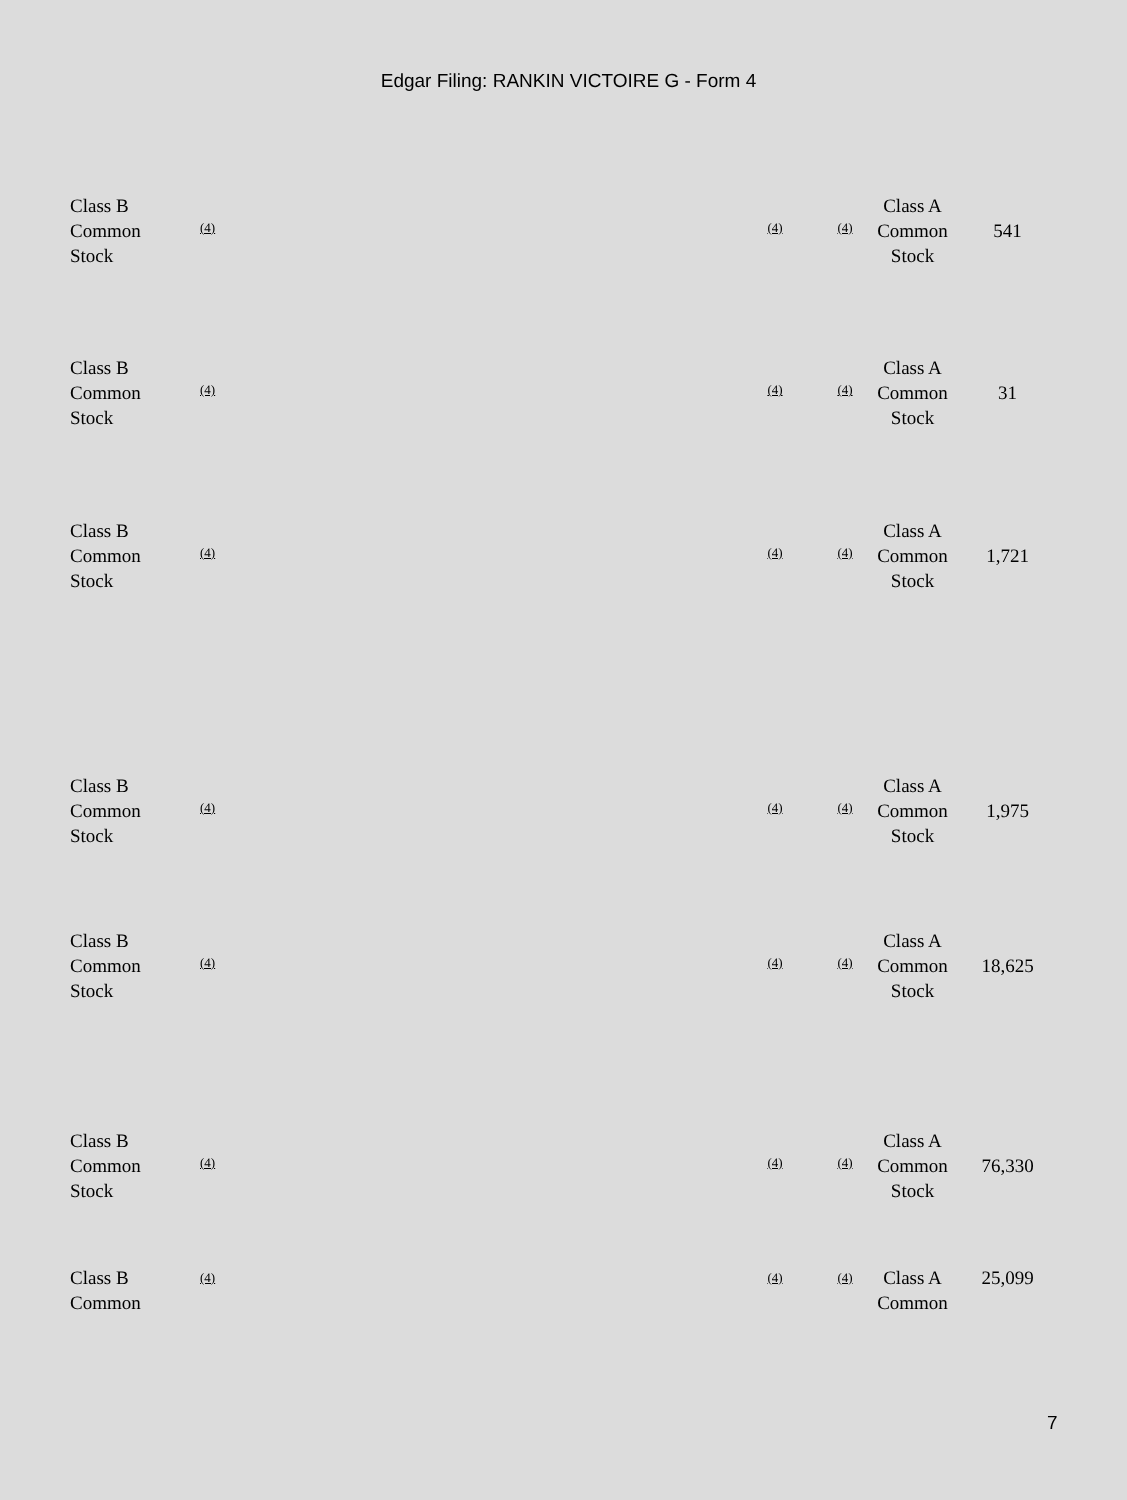Edgar Filing: RANKIN VICTOIRE G - Form 4
| Class B Common Stock | <sup>(4)</sup> | <sup>(4)</sup> | <sup>(4)</sup> | Class A Common Stock | 541 |
| Class B Common Stock | <sup>(4)</sup> | <sup>(4)</sup> | <sup>(4)</sup> | Class A Common Stock | 31 |
| Class B Common Stock | <sup>(4)</sup> | <sup>(4)</sup> | <sup>(4)</sup> | Class A Common Stock | 1,721 |
| Class B Common Stock | <sup>(4)</sup> | <sup>(4)</sup> | <sup>(4)</sup> | Class A Common Stock | 1,975 |
| Class B Common Stock | <sup>(4)</sup> | <sup>(4)</sup> | <sup>(4)</sup> | Class A Common Stock | 18,625 |
| Class B Common Stock | <sup>(4)</sup> | <sup>(4)</sup> | <sup>(4)</sup> | Class A Common Stock | 76,330 |
| Class B Common | <sup>(4)</sup> | <sup>(4)</sup> | <sup>(4)</sup> | Class A Common | 25,099 |
7